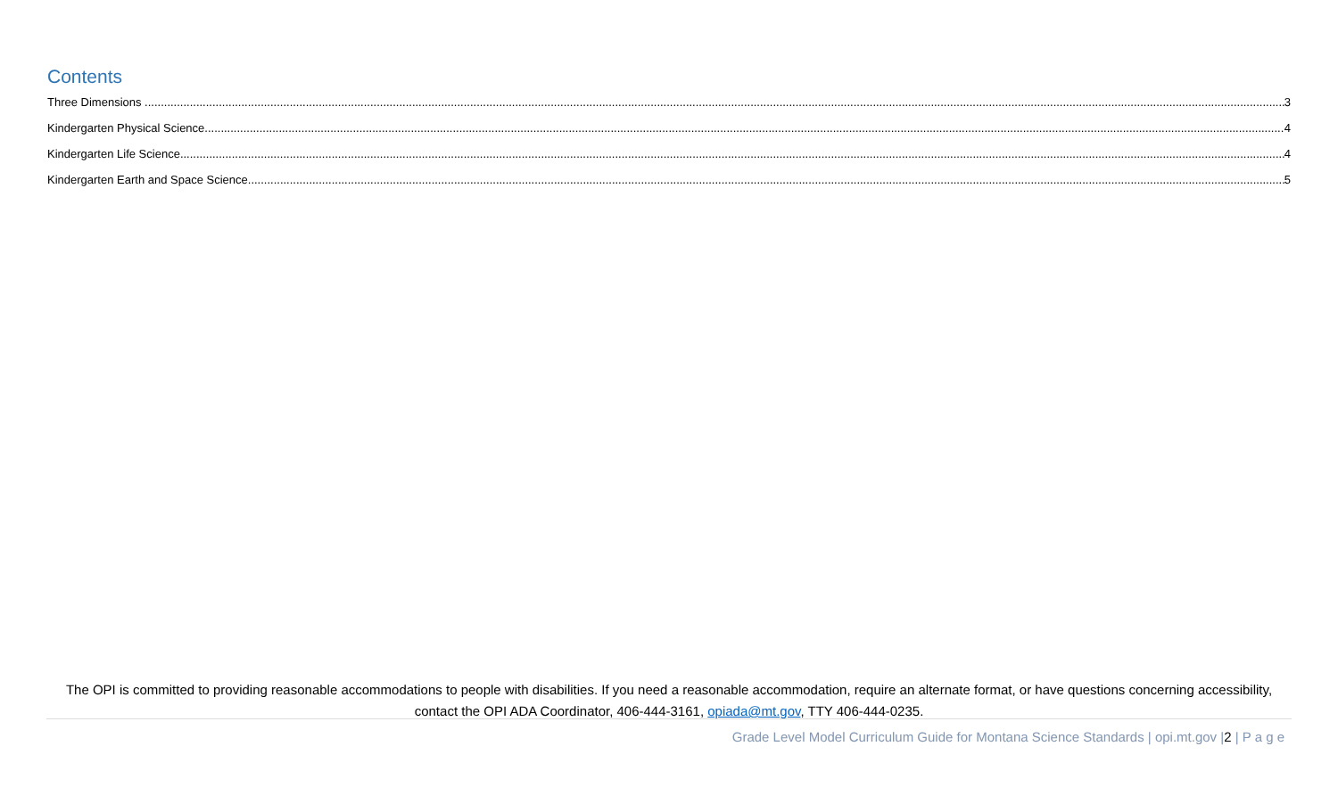Contents
Three Dimensions 3
Kindergarten Physical Science 4
Kindergarten Life Science 4
Kindergarten Earth and Space Science 5
The OPI is committed to providing reasonable accommodations to people with disabilities. If you need a reasonable accommodation, require an alternate format, or have questions concerning accessibility, contact the OPI ADA Coordinator, 406-444-3161, opiada@mt.gov, TTY 406-444-0235.
Grade Level Model Curriculum Guide for Montana Science Standards | opi.mt.gov |2 | P a g e